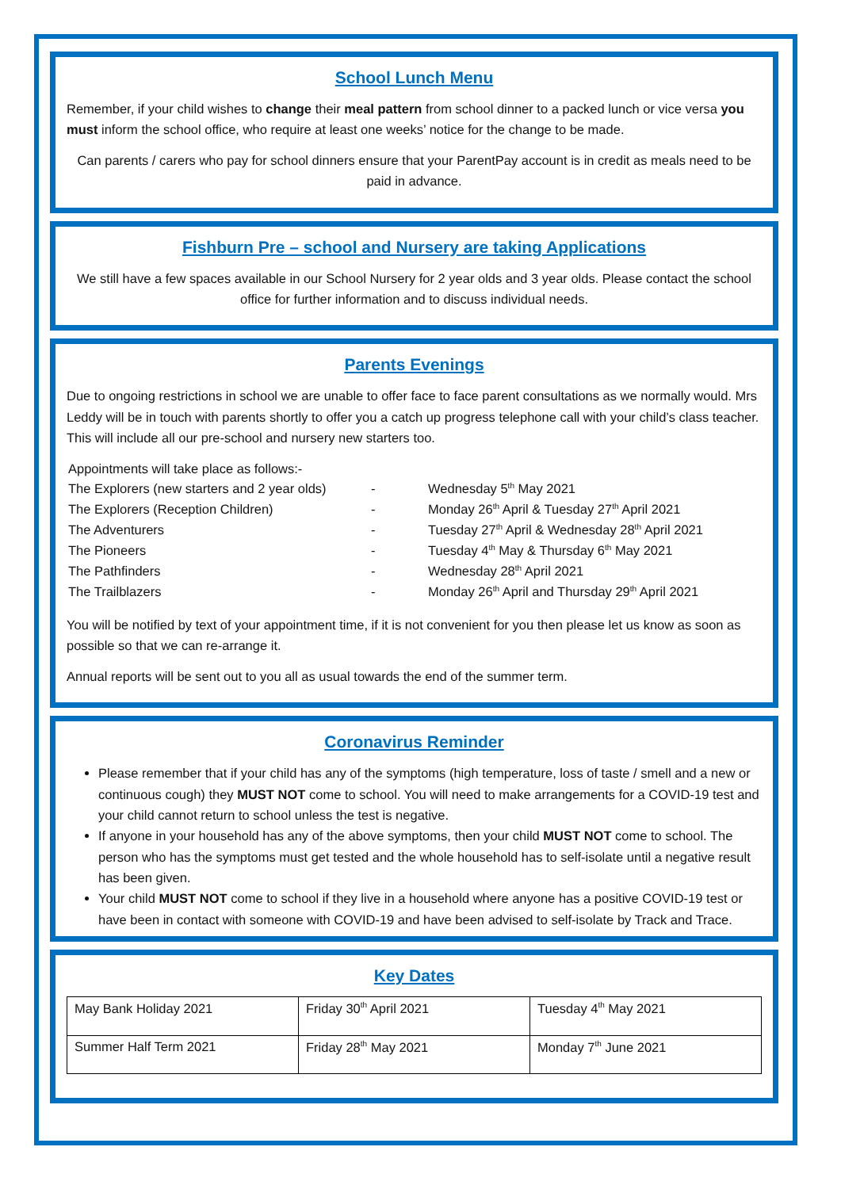School Lunch Menu
Remember, if your child wishes to change their meal pattern from school dinner to a packed lunch or vice versa you must inform the school office, who require at least one weeks’ notice for the change to be made.
Can parents / carers who pay for school dinners ensure that your ParentPay account is in credit as meals need to be paid in advance.
Fishburn Pre – school and Nursery are taking Applications
We still have a few spaces available in our School Nursery for 2 year olds and 3 year olds. Please contact the school office for further information and to discuss individual needs.
Parents Evenings
Due to ongoing restrictions in school we are unable to offer face to face parent consultations as we normally would. Mrs Leddy will be in touch with parents shortly to offer you a catch up progress telephone call with your child’s class teacher. This will include all our pre-school and nursery new starters too.
| Appointments will take place as follows:- | | |
| The Explorers (new starters and 2 year olds) | - | Wednesday 5<sup>th</sup> May 2021 |
| The Explorers (Reception Children) | - | Monday 26<sup>th</sup> April & Tuesday 27<sup>th</sup> April 2021 |
| The Adventurers | - | Tuesday 27<sup>th</sup> April & Wednesday 28<sup>th</sup> April 2021 |
| The Pioneers | - | Tuesday 4<sup>th</sup> May & Thursday 6<sup>th</sup> May 2021 |
| The Pathfinders | - | Wednesday 28<sup>th</sup> April 2021 |
| The Trailblazers | - | Monday 26<sup>th</sup> April and Thursday 29<sup>th</sup> April 2021 |
You will be notified by text of your appointment time, if it is not convenient for you then please let us know as soon as possible so that we can re-arrange it.
Annual reports will be sent out to you all as usual towards the end of the summer term.
Coronavirus Reminder
Please remember that if your child has any of the symptoms (high temperature, loss of taste / smell and a new or continuous cough) they MUST NOT come to school. You will need to make arrangements for a COVID-19 test and your child cannot return to school unless the test is negative.
If anyone in your household has any of the above symptoms, then your child MUST NOT come to school. The person who has the symptoms must get tested and the whole household has to self-isolate until a negative result has been given.
Your child MUST NOT come to school if they live in a household where anyone has a positive COVID-19 test or have been in contact with someone with COVID-19 and have been advised to self-isolate by Track and Trace.
Key Dates
| May Bank Holiday 2021 | Friday 30<sup>th</sup> April 2021 | Tuesday 4<sup>th</sup> May 2021 |
| Summer Half Term 2021 | Friday 28<sup>th</sup> May 2021 | Monday 7<sup>th</sup> June 2021 |